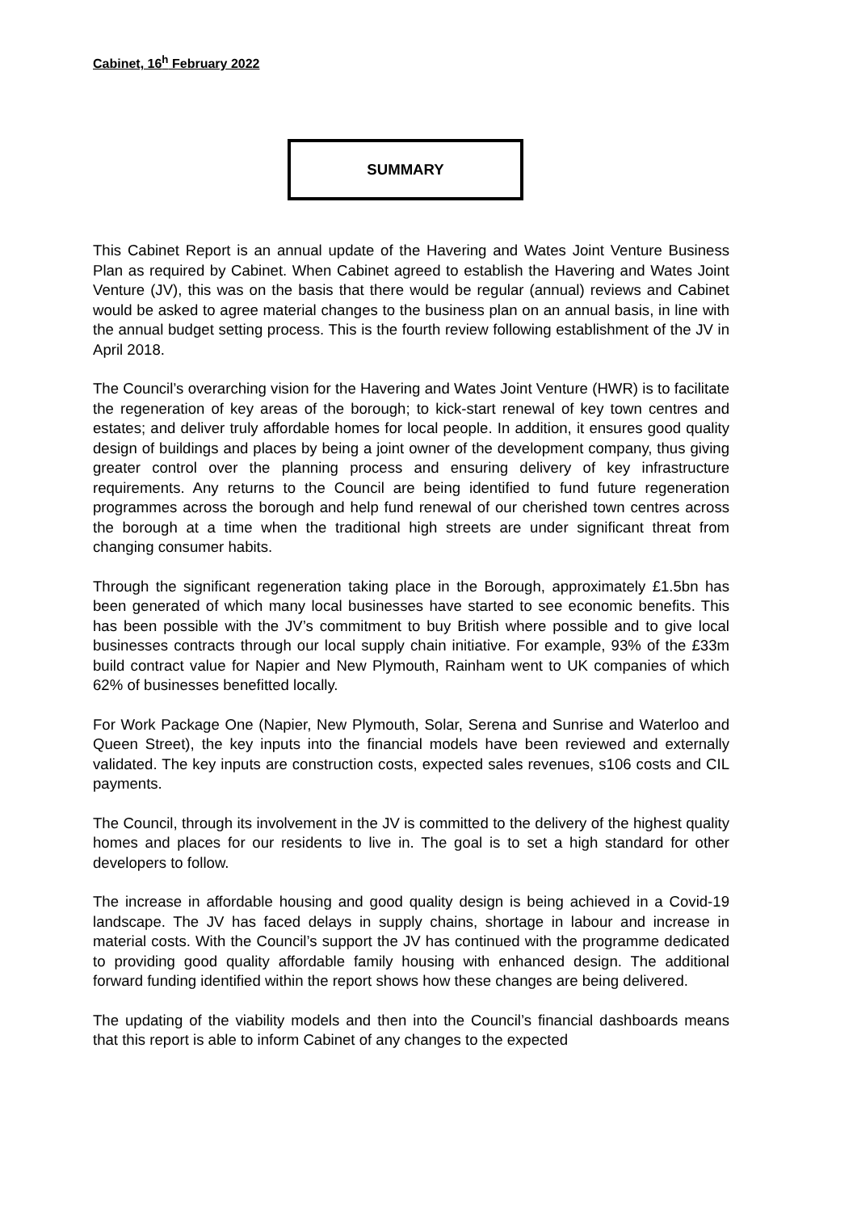Cabinet, 16<sup>h</sup> February 2022
SUMMARY
This Cabinet Report is an annual update of the Havering and Wates Joint Venture Business Plan as required by Cabinet. When Cabinet agreed to establish the Havering and Wates Joint Venture (JV), this was on the basis that there would be regular (annual) reviews and Cabinet would be asked to agree material changes to the business plan on an annual basis, in line with the annual budget setting process. This is the fourth review following establishment of the JV in April 2018.
The Council’s overarching vision for the Havering and Wates Joint Venture (HWR) is to facilitate the regeneration of key areas of the borough; to kick-start renewal of key town centres and estates; and deliver truly affordable homes for local people. In addition, it ensures good quality design of buildings and places by being a joint owner of the development company, thus giving greater control over the planning process and ensuring delivery of key infrastructure requirements. Any returns to the Council are being identified to fund future regeneration programmes across the borough and help fund renewal of our cherished town centres across the borough at a time when the traditional high streets are under significant threat from changing consumer habits.
Through the significant regeneration taking place in the Borough, approximately £1.5bn has been generated of which many local businesses have started to see economic benefits. This has been possible with the JV’s commitment to buy British where possible and to give local businesses contracts through our local supply chain initiative. For example, 93% of the £33m build contract value for Napier and New Plymouth, Rainham went to UK companies of which 62% of businesses benefitted locally.
For Work Package One (Napier, New Plymouth, Solar, Serena and Sunrise and Waterloo and Queen Street), the key inputs into the financial models have been reviewed and externally validated. The key inputs are construction costs, expected sales revenues, s106 costs and CIL payments.
The Council, through its involvement in the JV is committed to the delivery of the highest quality homes and places for our residents to live in. The goal is to set a high standard for other developers to follow.
The increase in affordable housing and good quality design is being achieved in a Covid-19 landscape. The JV has faced delays in supply chains, shortage in labour and increase in material costs. With the Council’s support the JV has continued with the programme dedicated to providing good quality affordable family housing with enhanced design. The additional forward funding identified within the report shows how these changes are being delivered.
The updating of the viability models and then into the Council’s financial dashboards means that this report is able to inform Cabinet of any changes to the expected